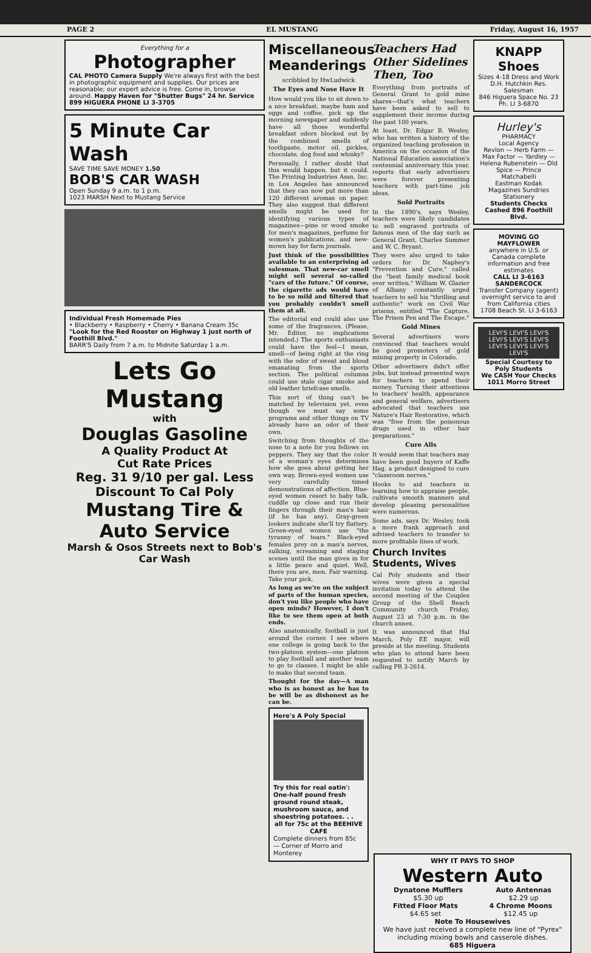PAGE 2 EL MUSTANG Friday, August 16, 1957
Everything for a
Photographer
CAL PHOTO Camera Supply We're always first with the best in photographic equipment and supplies. Our prices are reasonable; our expert advice is free. Come in, browse around. Happy Haven for "Shutter Bugs" 24 hr. Service 899 HIGUERA PHONE LI 3-3705
5 Minute Car Wash
SAVE TIME SAVE MONEY 1.50
BOB'S CAR WASH
Open Sunday 9 a.m. to 1 p.m.
1023 MARSH Next to Mustang Service
Individual Fresh Homemade Pies
• Blackberry • Raspberry • Cherry • Banana Cream 35c
"Look for the Red Rooster on Highway 1 just north of Foothill Blvd."
BARR'S Daily from 7 a.m. to Midnite Saturday 1 a.m.
Lets Go Mustang
with
Douglas Gasoline
A Quality Product At
Cut Rate Prices
Reg. 31 9/10 per gal. Less Discount To Cal Poly
Mustang Tire & Auto Service
Marsh & Osos Streets next to Bob's Car Wash
Miscellaneous Meanderings
scribbled by HwLudwick
The Eyes and Nose Have It
How would you like to sit down to a nice breakfast, maybe ham and eggs and coffee, pick up the morning newspaper and suddenly have all those wonderful breakfast odors blocked out by the combined smells of toothpaste, motor oil, pickles, chocolate, dog food and whisky?
Personally, I rather doubt that this would happen, but it could. The Printing Industries Assn. Inc. in Los Angeles has announced that they can now put more than 120 different aromas on paper. They also suggest that different smells might be used for identifying various types of magazines—pine or wood smoke for men's magazines, perfume for women's publications, and new-mown hay for farm journals.
Just think of the possibilities available to an enterprising ad salesman. That new-car smell might sell several so-called "cars of the future." Of course, the cigarette ads would have to be so mild and filtered that you probably couldn't smell them at all.
The editorial end could also use some of the fragrances. (Please, Mr. Editor, no implications intended.) The sports enthusiasts could have the feel—I mean, smell—of being right at the ring with the odor of sweat and blood emanating from the sports section. The political columns could use stale cigar smoke and old leather briefcase smells.
This sort of thing can't be matched by television yet, even though we must say some programs and other things on TV already have an odor of their own.
Switching from thoughts of the nose to a note for you fellows on peppers. They say that the color of a woman's eyes determines how she goes about getting her own way. Brown-eyed women use very carefully timed demonstrations of affection. Blue-eyed women resort to baby talk, cuddle up close and run their fingers through their man's hair (if he has any). Gray-green lookers indicate she'll try flattery. Green-eyed women use "the tyranny of tears." Black-eyed females prey on a man's nerves, sulking, screaming and staging scenes until the man gives in for a little peace and quiet. Well, there you are, men. Fair warning. Take your pick.
As long as we're on the subject of parts of the human species, don't you like people who have open minds? However, I don't like to see them open at both ends.
Also anatomically, football is just around the corner. I see where one college is going back to the two-platoon system—one platoon to play football and another team to go to classes. I might be able to make that second team.
Thought for the day—A man who is as honest as he has to be will be as dishonest as he can be.
Here's A Poly Special
Try this for real eatin': One-half pound fresh ground round steak, mushroom sauce, and shoestring potatoes. . .
all for 75c at the BEEHIVE CAFE
Complete dinners from 85c — Corner of Morro and Monterey
Teachers Had Other Sidelines Then, Too
Everything from portraits of General Grant to gold mine shares—that's what teachers have been asked to sell to supplement their income during the past 100 years.
At least, Dr. Edgar B. Wesley, who has written a history of the organized teaching profession in America on the occasion of the National Education association's centennial anniversary this year, reports that early advertisers were forever presenting teachers with part-time job ideas.
Sold Portraits
In the 1890's, says Wesley, teachers were likely candidates to sell engraved portraits of famous men of the day such as General Grant, Charles Summer and W. C. Bryant.
They were also urged to take orders for Dr. Naphey's "Prevention and Cure," called the "best family medical book ever written." William W. Glazier of Albany constantly urged teachers to sell his "thrilling and authentic" work on Civil War prisons, entitled "The Capture, The Prison Pen and The Escape."
Gold Mines
Several advertisers were convinced that teachers would be good promoters of gold mining property in Colorado.
Other advertisers didn't offer jobs, but instead presented ways for teachers to spend their money. Turning their attentions to teachers' health, appearance and general welfare, advertisers advocated that teachers use Nature's Hair Restorative, which was "free from the poisonous drugs used in other hair preparations."
Cure Alls
It would seem that teachers may have been good buyers of Kaffe Hag, a product designed to cure "classroom nerves."
Hooks to aid teachers in learning how to appraise people, cultivate smooth manners and develop pleasing personalities were numerous.
Some ads, says Dr. Wesley, took a more frank approach and advised teachers to transfer to more profitable lines of work.
Church Invites Students, Wives
Cal Poly students and their wives were given a special invitation today to attend the second meeting of the Couples Group of the Shell Beach Community church Friday, August 23 at 7:30 p.m. in the church annex.
It was announced that Hal March, Poly EE major, will preside at the meeting. Students who plan to attend have been requested to notify March by calling PR 3-2614.
KNAPP Shoes
Sizes 4-18 Dress and Work
D.H. Hutchkin Res. Salesman
846 Higuera Space No. 23 Ph. LI 3-6870
Hurley's
PHARMACY
Local Agency
Revlon — Herb Farm — Max Factor — Yardley — Helena Rubenstein — Old Spice — Prince Matchabelli
Eastman Kodak
Magazines Sundries Stationery
Students Checks Cashed 896 Foothill Blvd.
MOVING GO MAYFLOWER
anywhere in U.S. or Canada complete information and free estimates
CALL LI 3-6163 SANDERCOCK
Transfer Company (agent)
overnight service to and from California cities
1708 Beach St. LI 3-6163
LEVI'S LEVI'S LEVI'S LEVI'S LEVI'S LEVI'S LEVI'S LEVI'S LEVI'S LEVI'S
Special Courtesy to Poly Students
We CASH Your Checks
1011 Morro Street
WHY IT PAYS TO SHOP
Western Auto
Dynatone Mufflers
$5.30 up
Auto Antennas
$2.29 up
Fitted Floor Mats
$4.65 set
4 Chrome Moons
$12.45 up
Note To Housewives
We have just received a complete new line of "Pyrex" including mixing bowls and casserole dishes.
685 Higuera